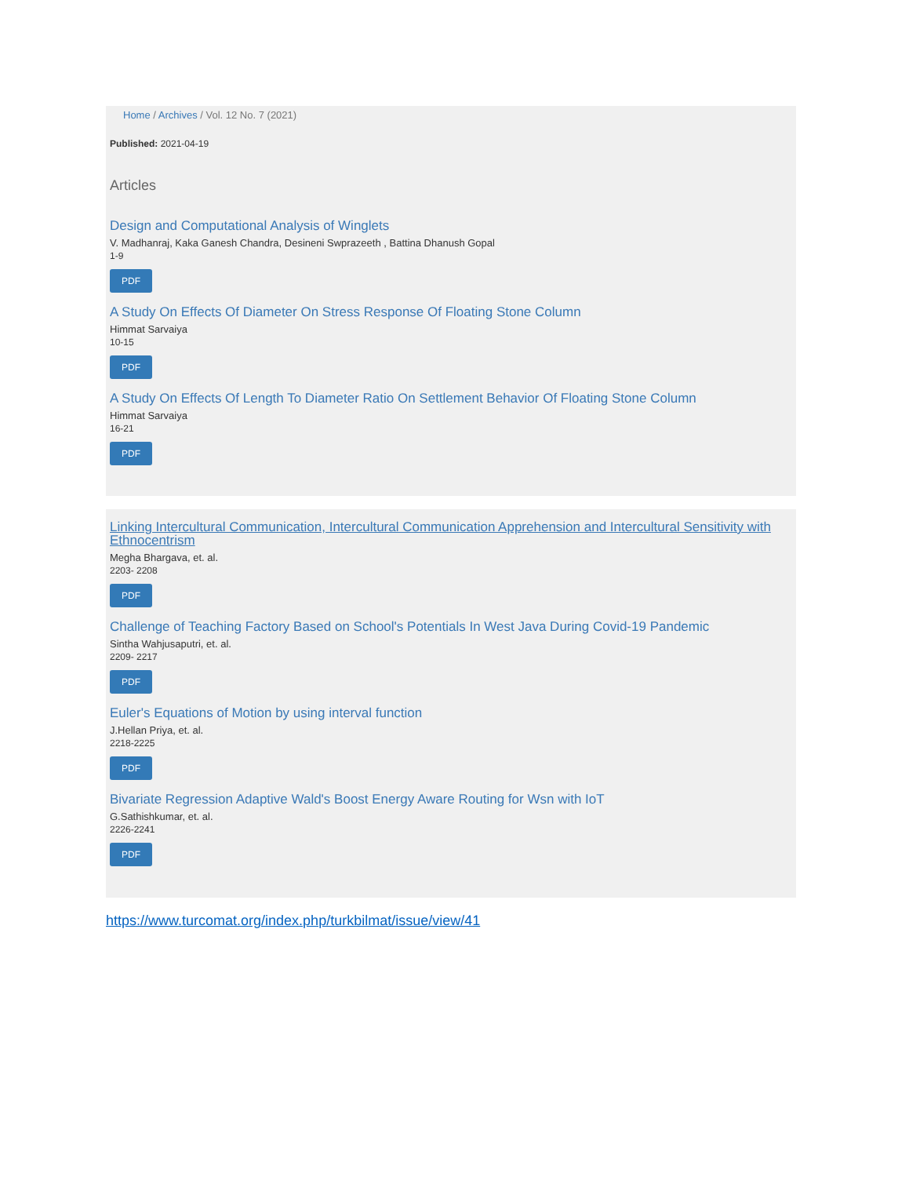Home / Archives / Vol. 12 No. 7 (2021)
Published: 2021-04-19
Articles
Design and Computational Analysis of Winglets
V. Madhanraj, Kaka Ganesh Chandra, Desineni Swprazeeth , Battina Dhanush Gopal
1-9
PDF
A Study On Effects Of Diameter On Stress Response Of Floating Stone Column
Himmat Sarvaiya
10-15
PDF
A Study On Effects Of Length To Diameter Ratio On Settlement Behavior Of Floating Stone Column
Himmat Sarvaiya
16-21
PDF
Linking Intercultural Communication, Intercultural Communication Apprehension and Intercultural Sensitivity with Ethnocentrism
Megha Bhargava, et. al.
2203- 2208
PDF
Challenge of Teaching Factory Based on School's Potentials In West Java During Covid-19 Pandemic
Sintha Wahjusaputri, et. al.
2209- 2217
PDF
Euler's Equations of Motion by using interval function
J.Hellan Priya, et. al.
2218-2225
PDF
Bivariate Regression Adaptive Wald's Boost Energy Aware Routing for Wsn with IoT
G.Sathishkumar, et. al.
2226-2241
PDF
https://www.turcomat.org/index.php/turkbilmat/issue/view/41